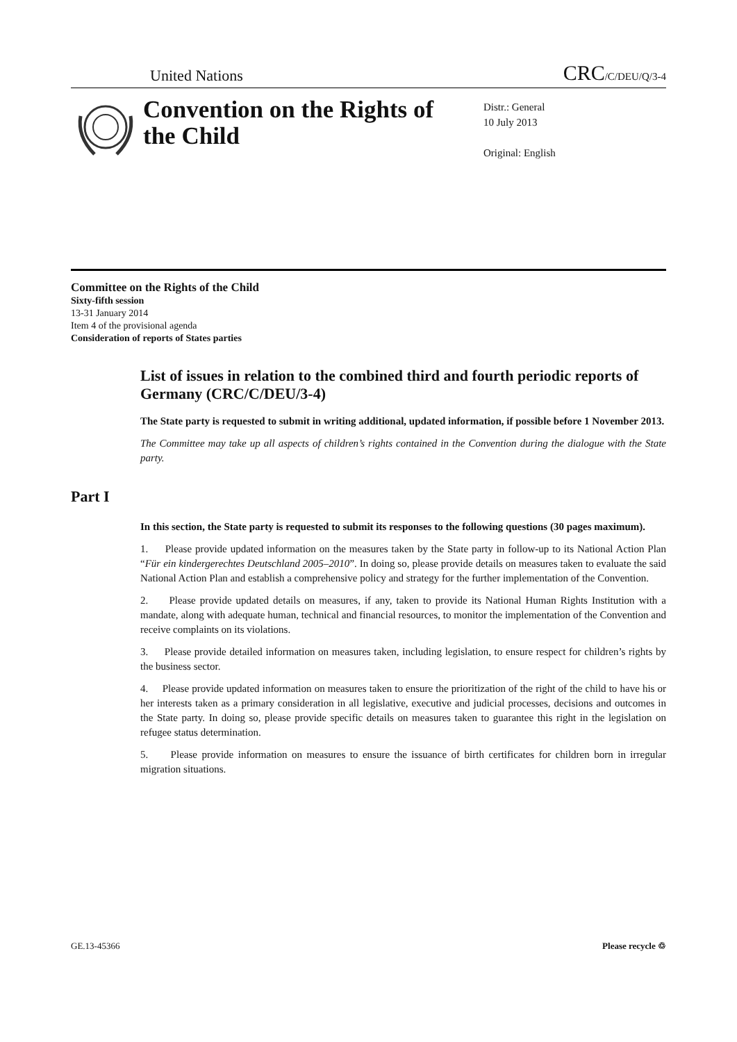United Nations CRC/C/DEU/Q/3-4
Convention on the Rights of the Child
Distr.: General
10 July 2013
Original: English
Committee on the Rights of the Child
Sixty-fifth session
13-31 January 2014
Item 4 of the provisional agenda
Consideration of reports of States parties
List of issues in relation to the combined third and fourth periodic reports of Germany (CRC/C/DEU/3-4)
The State party is requested to submit in writing additional, updated information, if possible before 1 November 2013.
The Committee may take up all aspects of children’s rights contained in the Convention during the dialogue with the State party.
Part I
In this section, the State party is requested to submit its responses to the following questions (30 pages maximum).
1. Please provide updated information on the measures taken by the State party in follow-up to its National Action Plan “Für ein kindergerechtes Deutschland 2005–2010”. In doing so, please provide details on measures taken to evaluate the said National Action Plan and establish a comprehensive policy and strategy for the further implementation of the Convention.
2. Please provide updated details on measures, if any, taken to provide its National Human Rights Institution with a mandate, along with adequate human, technical and financial resources, to monitor the implementation of the Convention and receive complaints on its violations.
3. Please provide detailed information on measures taken, including legislation, to ensure respect for children’s rights by the business sector.
4. Please provide updated information on measures taken to ensure the prioritization of the right of the child to have his or her interests taken as a primary consideration in all legislative, executive and judicial processes, decisions and outcomes in the State party. In doing so, please provide specific details on measures taken to guarantee this right in the legislation on refugee status determination.
5. Please provide information on measures to ensure the issuance of birth certificates for children born in irregular migration situations.
GE.13-45366 Please recycle ♲